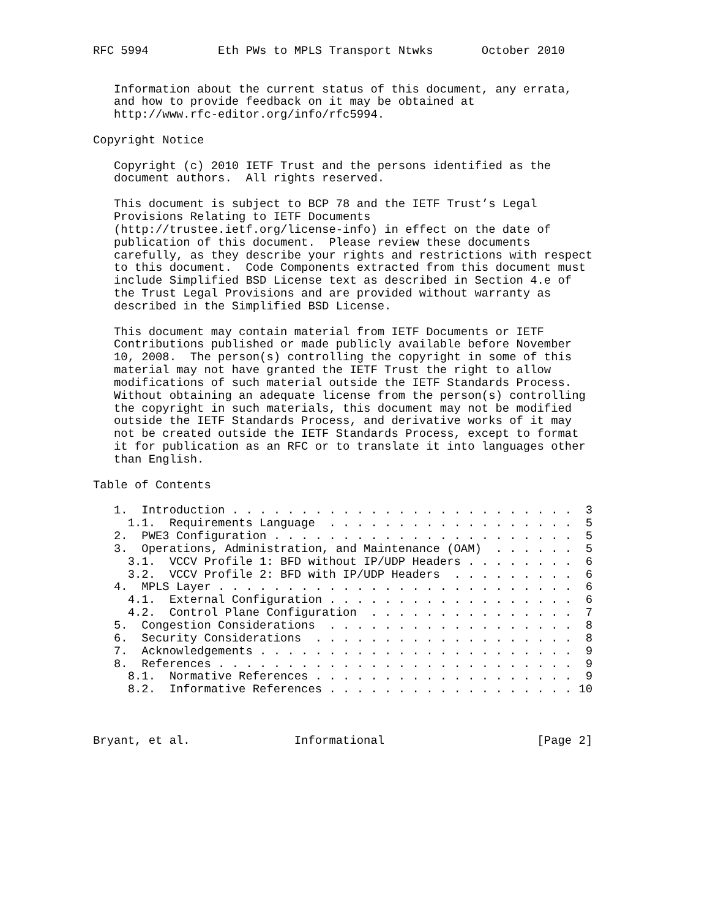RFC 5994          Eth PWs to MPLS Transport Ntwks       October 2010


   Information about the current status of this document, any errata,
   and how to provide feedback on it may be obtained at
   http://www.rfc-editor.org/info/rfc5994.

Copyright Notice

   Copyright (c) 2010 IETF Trust and the persons identified as the
   document authors.  All rights reserved.

   This document is subject to BCP 78 and the IETF Trust’s Legal
   Provisions Relating to IETF Documents
   (http://trustee.ietf.org/license-info) in effect on the date of
   publication of this document.  Please review these documents
   carefully, as they describe your rights and restrictions with respect
   to this document.  Code Components extracted from this document must
   include Simplified BSD License text as described in Section 4.e of
   the Trust Legal Provisions and are provided without warranty as
   described in the Simplified BSD License.

   This document may contain material from IETF Documents or IETF
   Contributions published or made publicly available before November
   10, 2008.  The person(s) controlling the copyright in some of this
   material may not have granted the IETF Trust the right to allow
   modifications of such material outside the IETF Standards Process.
   Without obtaining an adequate license from the person(s) controlling
   the copyright in such materials, this document may not be modified
   outside the IETF Standards Process, and derivative works of it may
   not be created outside the IETF Standards Process, except to format
   it for publication as an RFC or to translate it into languages other
   than English.

Table of Contents

   1.  Introduction . . . . . . . . . . . . . . . . . . . . . . . . .  3
     1.1.  Requirements Language  . . . . . . . . . . . . . . . . . .  5
   2.  PWE3 Configuration . . . . . . . . . . . . . . . . . . . . . .  5
   3.  Operations, Administration, and Maintenance (OAM)  . . . . . .  5
     3.1.  VCCV Profile 1: BFD without IP/UDP Headers . . . . . . . .  6
     3.2.  VCCV Profile 2: BFD with IP/UDP Headers  . . . . . . . . .  6
   4.  MPLS Layer . . . . . . . . . . . . . . . . . . . . . . . . . .  6
     4.1.  External Configuration . . . . . . . . . . . . . . . . . .  6
     4.2.  Control Plane Configuration  . . . . . . . . . . . . . . .  7
   5.  Congestion Considerations  . . . . . . . . . . . . . . . . . .  8
   6.  Security Considerations  . . . . . . . . . . . . . . . . . . .  8
   7.  Acknowledgements . . . . . . . . . . . . . . . . . . . . . . .  9
   8.  References . . . . . . . . . . . . . . . . . . . . . . . . . .  9
     8.1.  Normative References . . . . . . . . . . . . . . . . . . .  9
     8.2.  Informative References . . . . . . . . . . . . . . . . . . 10



Bryant, et al.               Informational                      [Page 2]